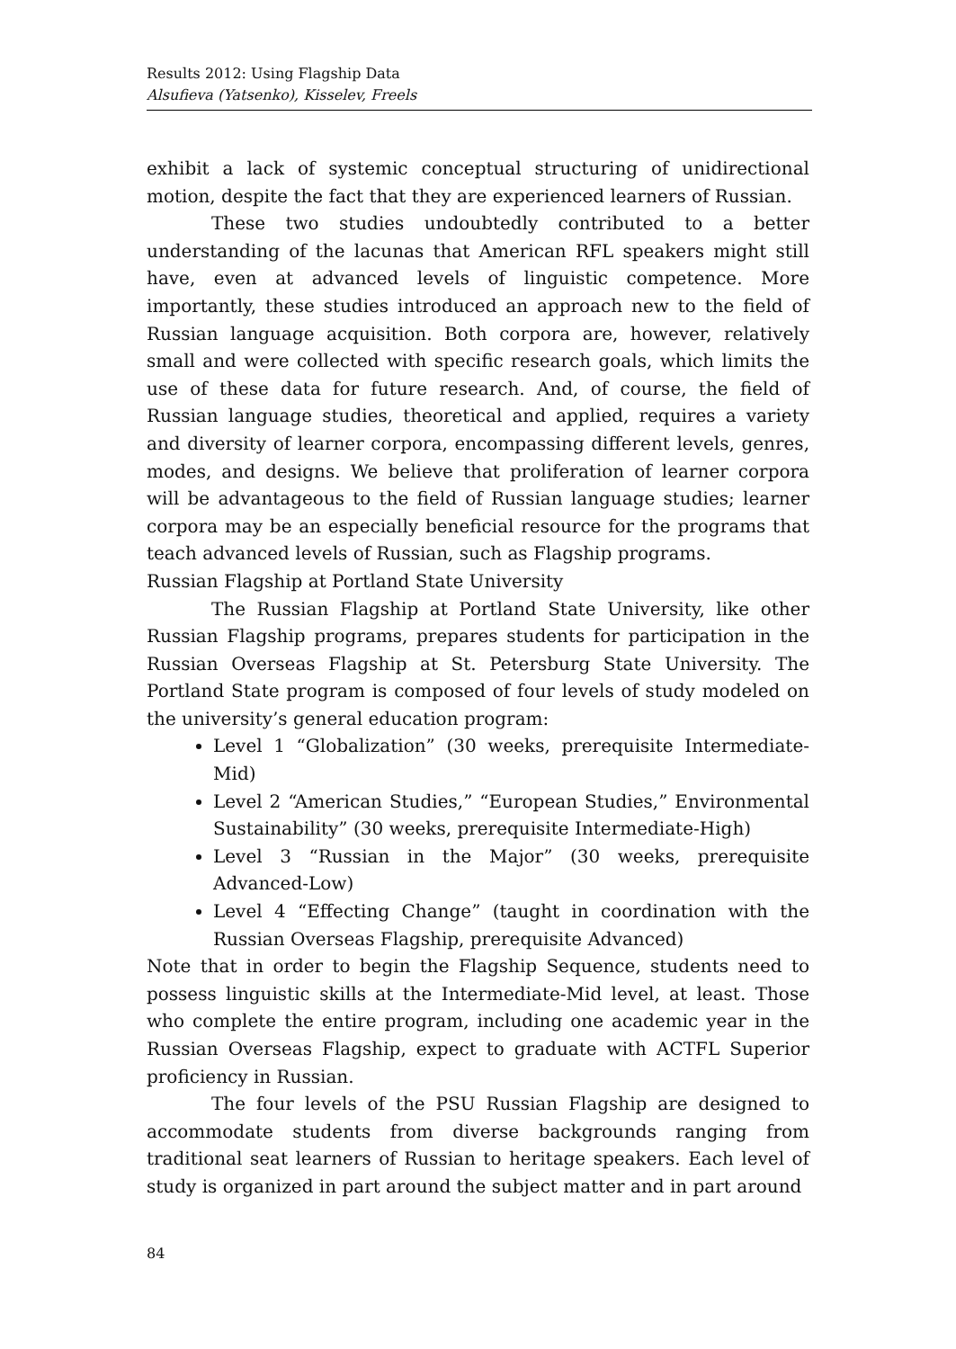Results 2012: Using Flagship Data
Alsufieva (Yatsenko), Kisselev, Freels
exhibit a lack of systemic conceptual structuring of unidirectional motion, despite the fact that they are experienced learners of Russian.
These two studies undoubtedly contributed to a better understanding of the lacunas that American RFL speakers might still have, even at advanced levels of linguistic competence. More importantly, these studies introduced an approach new to the field of Russian language acquisition. Both corpora are, however, relatively small and were collected with specific research goals, which limits the use of these data for future research. And, of course, the field of Russian language studies, theoretical and applied, requires a variety and diversity of learner corpora, encompassing different levels, genres, modes, and designs. We believe that proliferation of learner corpora will be advantageous to the field of Russian language studies; learner corpora may be an especially beneficial resource for the programs that teach advanced levels of Russian, such as Flagship programs.
Russian Flagship at Portland State University
The Russian Flagship at Portland State University, like other Russian Flagship programs, prepares students for participation in the Russian Overseas Flagship at St. Petersburg State University. The Portland State program is composed of four levels of study modeled on the university’s general education program:
Level 1 “Globalization” (30 weeks, prerequisite Intermediate-Mid)
Level 2 “American Studies,” “European Studies,” Environmental Sustainability” (30 weeks, prerequisite Intermediate-High)
Level 3 “Russian in the Major” (30 weeks, prerequisite Advanced-Low)
Level 4 “Effecting Change” (taught in coordination with the Russian Overseas Flagship, prerequisite Advanced)
Note that in order to begin the Flagship Sequence, students need to possess linguistic skills at the Intermediate-Mid level, at least. Those who complete the entire program, including one academic year in the Russian Overseas Flagship, expect to graduate with ACTFL Superior proficiency in Russian.
The four levels of the PSU Russian Flagship are designed to accommodate students from diverse backgrounds ranging from traditional seat learners of Russian to heritage speakers. Each level of study is organized in part around the subject matter and in part around
84